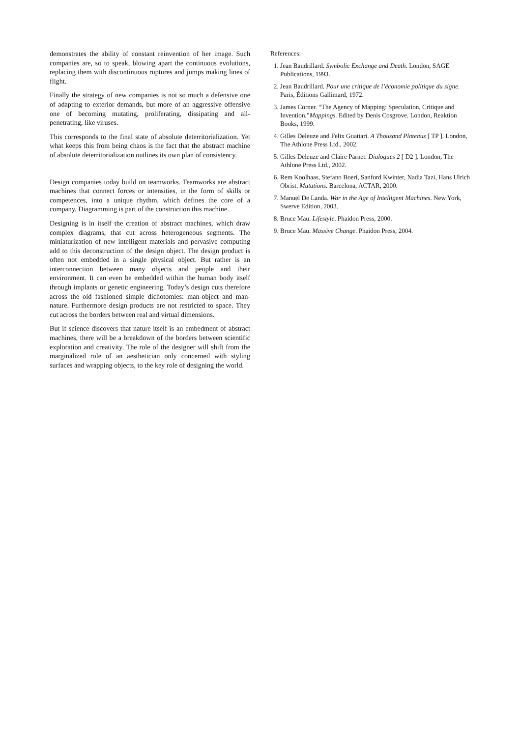demonstrates the ability of constant reinvention of her image. Such companies are, so to speak, blowing apart the continuous evolutions, replacing them with discontinuous ruptures and jumps making lines of flight.
Finally the strategy of new companies is not so much a defensive one of adapting to exterior demands, but more of an aggressive offensive one of becoming mutating, proliferating, dissipating and all-penetrating, like viruses.
This corresponds to the final state of absolute deterritorialization. Yet what keeps this from being chaos is the fact that the abstract machine of absolute deterritorialization outlines its own plan of consistency.
Design companies today build on teamworks. Teamworks are abstract machines that connect forces or intensities, in the form of skills or competences, into a unique rhythm, which defines the core of a company. Diagramming is part of the construction this machine.
Designing is in itself the creation of abstract machines, which draw complex diagrams, that cut across heterogeneous segments. The miniaturization of new intelligent materials and pervasive computing add to this deconstruction of the design object. The design product is often not embedded in a single physical object. But rather is an interconnection between many objects and people and their environment. It can even be embedded within the human body itself through implants or genetic engineering. Today’s design cuts therefore across the old fashioned simple dichotomies: man-object and man-nature. Furthermore design products are not restricted to space. They cut across the borders between real and virtual dimensions.
But if science discovers that nature itself is an embedment of abstract machines, there will be a breakdown of the borders between scientific exploration and creativity. The role of the designer will shift from the marginalized role of an aesthetician only concerned with styling surfaces and wrapping objects, to the key role of designing the world.
References:
1. Jean Baudrillard. Symbolic Exchange and Death. London, SAGE Publications, 1993.
2. Jean Baudrillard. Pour une critique de l’économie politique du signe. Paris, Éditions Gallimard, 1972.
3. James Corner. “The Agency of Mapping: Speculation, Critique and Invention.”Mappings. Edited by Denis Cosgrove. London, Reaktion Books, 1999.
4. Gilles Deleuze and Felix Guattari. A Thousand Plateaus [ TP ]. London, The Athlone Press Ltd., 2002.
5. Gilles Deleuze and Claire Parnet. Dialogues 2 [ D2 ]. London, The Athlone Press Ltd., 2002.
6. Rem Koolhaas, Stefano Boeri, Sanford Kwinter, Nadia Tazi, Hans Ulrich Obrist. Mutations. Barcelona, ACTAR, 2000.
7. Manuel De Landa. War in the Age of Intelligent Machines. New York, Swerve Edition, 2003.
8. Bruce Mau. Lifestyle. Phaidon Press, 2000.
9. Bruce Mau. Massive Change. Phaidon Press, 2004.